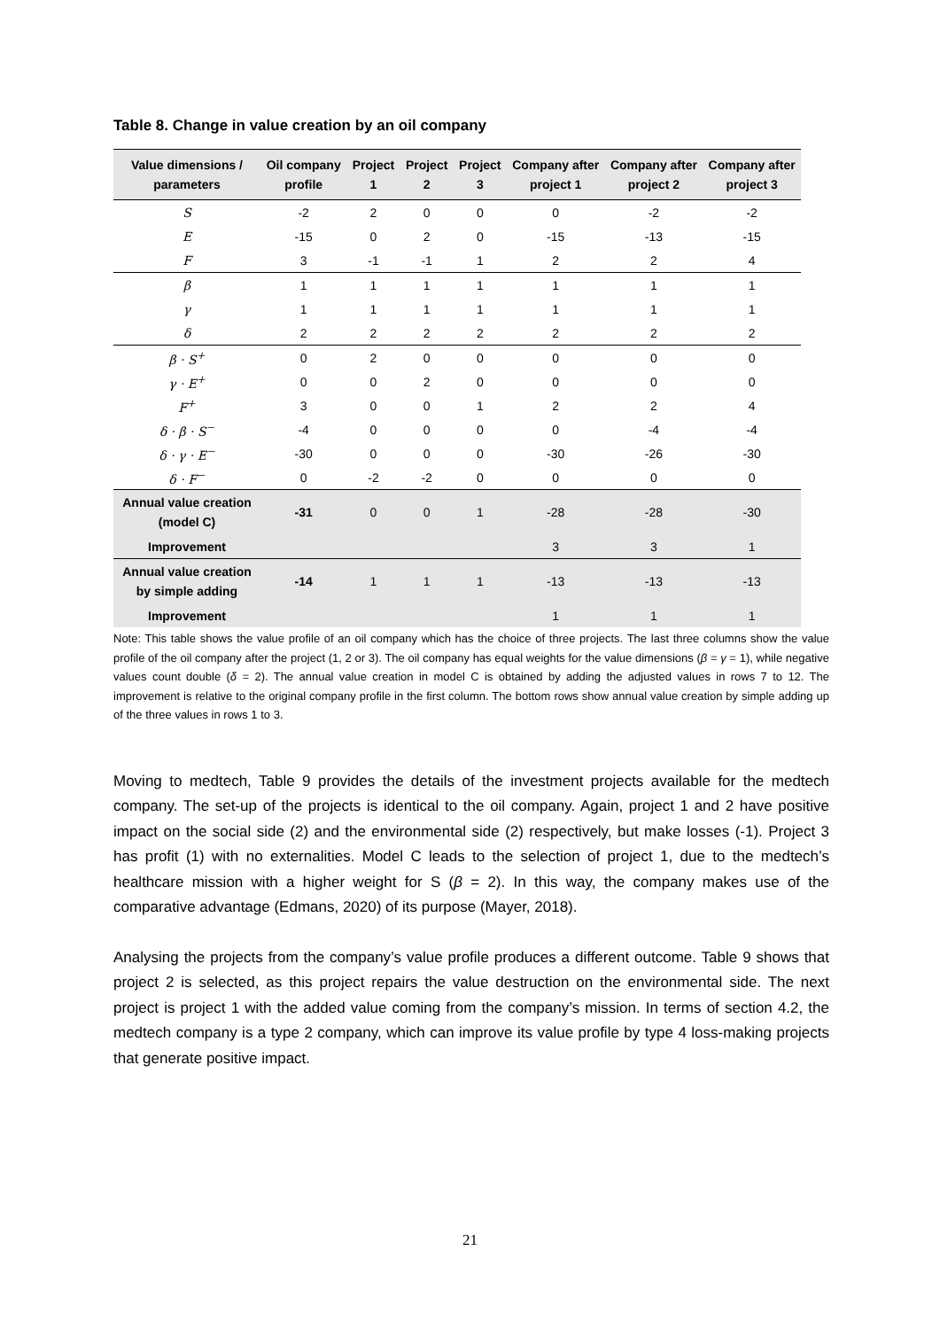Table 8. Change in value creation by an oil company
| Value dimensions / parameters | Oil company profile | Project 1 | Project 2 | Project 3 | Company after project 1 | Company after project 2 | Company after project 3 |
| --- | --- | --- | --- | --- | --- | --- | --- |
| S | -2 | 2 | 0 | 0 | 0 | -2 | -2 |
| E | -15 | 0 | 2 | 0 | -15 | -13 | -15 |
| F | 3 | -1 | -1 | 1 | 2 | 2 | 4 |
| β | 1 | 1 | 1 | 1 | 1 | 1 | 1 |
| γ | 1 | 1 | 1 | 1 | 1 | 1 | 1 |
| δ | 2 | 2 | 2 | 2 | 2 | 2 | 2 |
| β · S<sup>+</sup> | 0 | 2 | 0 | 0 | 0 | 0 | 0 |
| γ · E<sup>+</sup> | 0 | 0 | 2 | 0 | 0 | 0 | 0 |
| F<sup>+</sup> | 3 | 0 | 0 | 1 | 2 | 2 | 4 |
| δ · β · S<sup>−</sup> | -4 | 0 | 0 | 0 | 0 | -4 | -4 |
| δ · γ · E<sup>−</sup> | -30 | 0 | 0 | 0 | -30 | -26 | -30 |
| δ · F<sup>−</sup> | 0 | -2 | -2 | 0 | 0 | 0 | 0 |
| Annual value creation (model C) | -31 | 0 | 0 | 1 | -28 | -28 | -30 |
| Improvement | | | | | 3 | 3 | 1 |
| Annual value creation by simple adding | -14 | 1 | 1 | 1 | -13 | -13 | -13 |
| Improvement | | | | | 1 | 1 | 1 |
Note: This table shows the value profile of an oil company which has the choice of three projects. The last three columns show the value profile of the oil company after the project (1, 2 or 3). The oil company has equal weights for the value dimensions (β = γ = 1), while negative values count double (δ = 2). The annual value creation in model C is obtained by adding the adjusted values in rows 7 to 12. The improvement is relative to the original company profile in the first column. The bottom rows show annual value creation by simple adding up of the three values in rows 1 to 3.
Moving to medtech, Table 9 provides the details of the investment projects available for the medtech company. The set-up of the projects is identical to the oil company. Again, project 1 and 2 have positive impact on the social side (2) and the environmental side (2) respectively, but make losses (-1). Project 3 has profit (1) with no externalities. Model C leads to the selection of project 1, due to the medtech’s healthcare mission with a higher weight for S (β = 2). In this way, the company makes use of the comparative advantage (Edmans, 2020) of its purpose (Mayer, 2018).
Analysing the projects from the company’s value profile produces a different outcome. Table 9 shows that project 2 is selected, as this project repairs the value destruction on the environmental side. The next project is project 1 with the added value coming from the company’s mission. In terms of section 4.2, the medtech company is a type 2 company, which can improve its value profile by type 4 loss-making projects that generate positive impact.
21